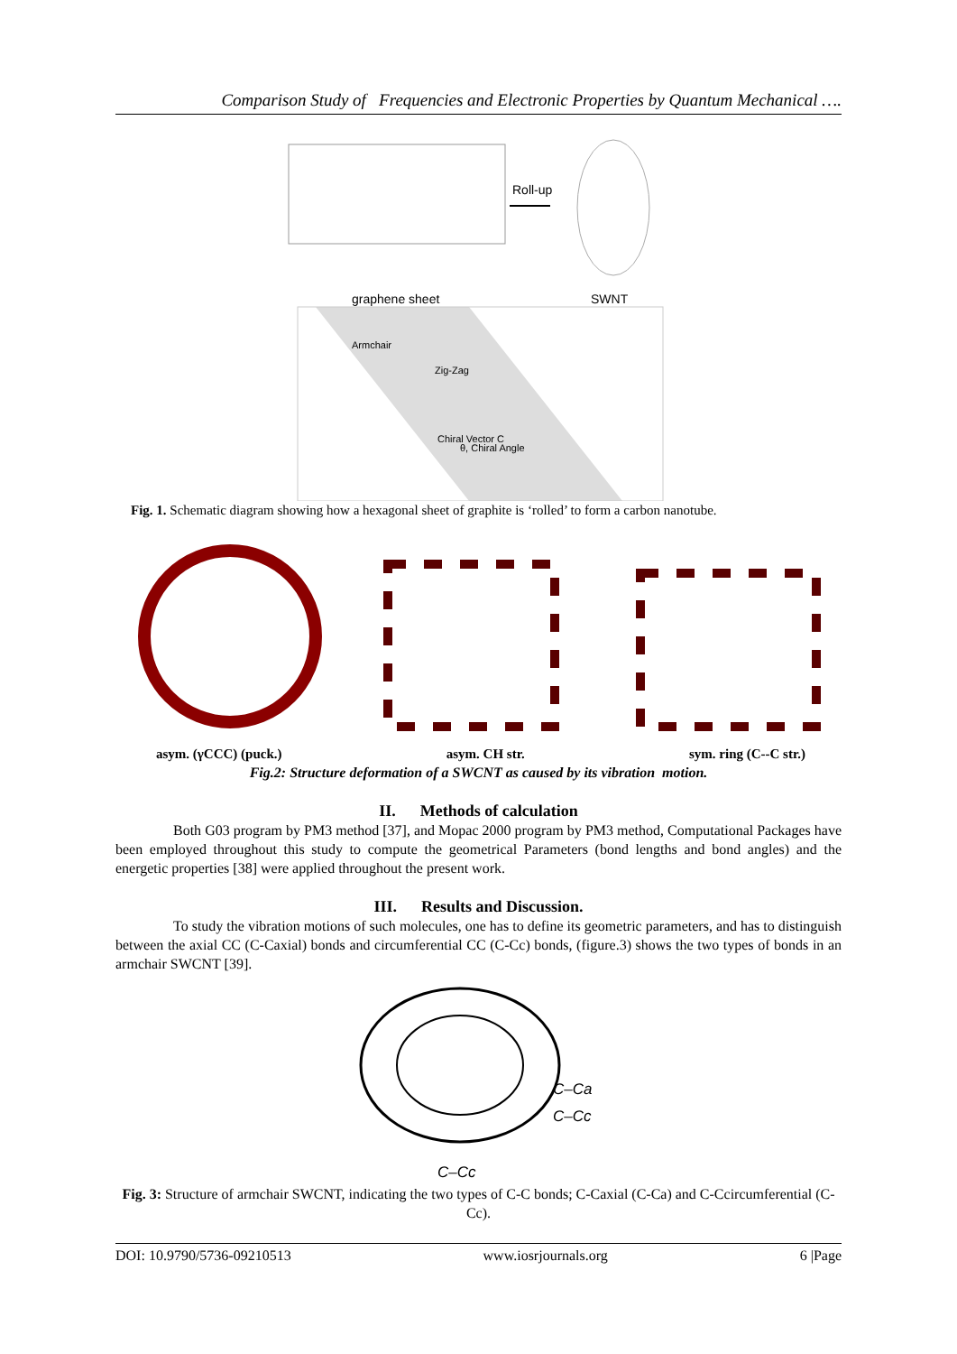Comparison Study of Frequencies and Electronic Properties by Quantum Mechanical ….
Roll-up
graphene sheet
SWNT
Armchair
Zig-Zag
Chiral Vector C
θ, Chiral Angle
Fig. 1. Schematic diagram showing how a hexagonal sheet of graphite is ‘rolled’ to form a carbon nanotube.
asym. (γCCC) (puck.) asym. CH str. sym. ring (C--C str.)
Fig.2: Structure deformation of a SWCNT as caused by its vibration motion.
II. Methods of calculation
Both G03 program by PM3 method [37], and Mopac 2000 program by PM3 method, Computational Packages have been employed throughout this study to compute the geometrical Parameters (bond lengths and bond angles) and the energetic properties [38] were applied throughout the present work.
III. Results and Discussion.
To study the vibration motions of such molecules, one has to define its geometric parameters, and has to distinguish between the axial CC (C-Caxial) bonds and circumferential CC (C-Cc) bonds, (figure.3) shows the two types of bonds in an armchair SWCNT [39].
C–Ca
C–Cc
C–Cc
Fig. 3: Structure of armchair SWCNT, indicating the two types of C-C bonds; C-Caxial (C-Ca) and C-Ccircumferential (C-Cc).
DOI: 10.9790/5736-09210513 www.iosrjournals.org 6 |Page